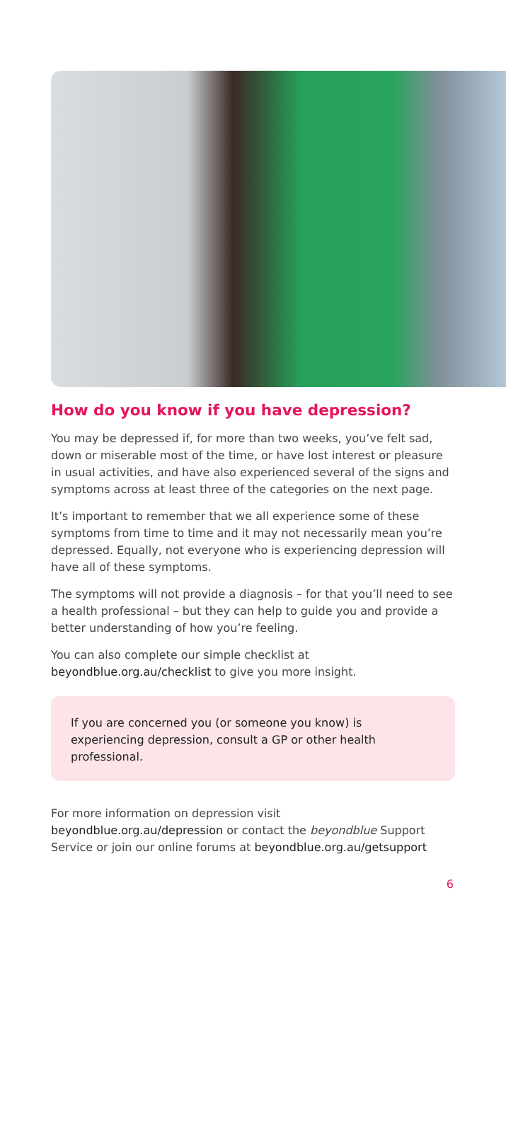How do you know if you have depression?
You may be depressed if, for more than two weeks, you’ve felt sad, down or miserable most of the time, or have lost interest or pleasure in usual activities, and have also experienced several of the signs and symptoms across at least three of the categories on the next page.
It’s important to remember that we all experience some of these symptoms from time to time and it may not necessarily mean you’re depressed. Equally, not everyone who is experiencing depression will have all of these symptoms.
The symptoms will not provide a diagnosis – for that you’ll need to see a health professional – but they can help to guide you and provide a better understanding of how you’re feeling.
You can also complete our simple checklist at beyondblue.org.au/checklist to give you more insight.
If you are concerned you (or someone you know) is experiencing depression, consult a GP or other health professional.
For more information on depression visit beyondblue.org.au/depression or contact the beyondblue Support Service or join our online forums at beyondblue.org.au/getsupport
6